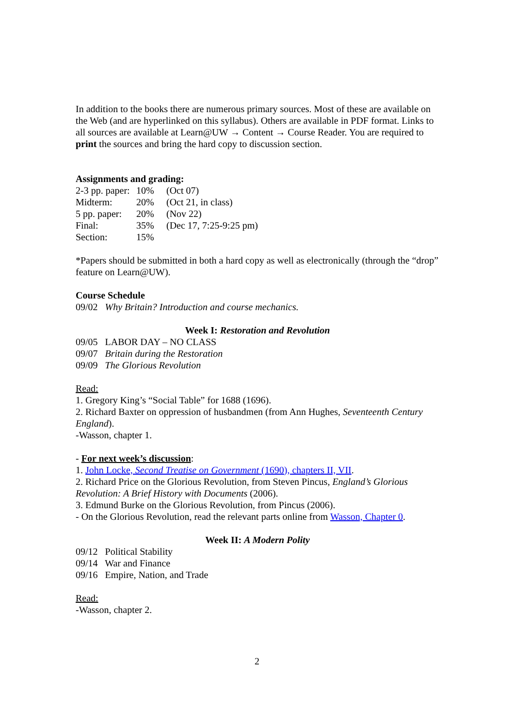In addition to the books there are numerous primary sources. Most of these are available on the Web (and are hyperlinked on this syllabus). Others are available in PDF format. Links to all sources are available at Learn@UW → Content → Course Reader. You are required to print the sources and bring the hard copy to discussion section.
Assignments and grading:
| 2-3 pp. paper: | 10% | (Oct 07) |
| Midterm: | 20% | (Oct 21, in class) |
| 5 pp. paper: | 20% | (Nov 22) |
| Final: | 35% | (Dec 17, 7:25-9:25 pm) |
| Section: | 15% | |
*Papers should be submitted in both a hard copy as well as electronically (through the “drop” feature on Learn@UW).
Course Schedule
09/02 Why Britain? Introduction and course mechanics.
Week I: Restoration and Revolution
09/05 LABOR DAY – NO CLASS
09/07 Britain during the Restoration
09/09 The Glorious Revolution
Read:
1. Gregory King’s “Social Table” for 1688 (1696).
2. Richard Baxter on oppression of husbandmen (from Ann Hughes, Seventeenth Century England).
-Wasson, chapter 1.
- For next week’s discussion:
1. John Locke, Second Treatise on Government (1690), chapters II, VII.
2. Richard Price on the Glorious Revolution, from Steven Pincus, England’s Glorious Revolution: A Brief History with Documents (2006).
3. Edmund Burke on the Glorious Revolution, from Pincus (2006).
- On the Glorious Revolution, read the relevant parts online from Wasson, Chapter 0.
Week II: A Modern Polity
09/12 Political Stability
09/14 War and Finance
09/16 Empire, Nation, and Trade
Read:
-Wasson, chapter 2.
2